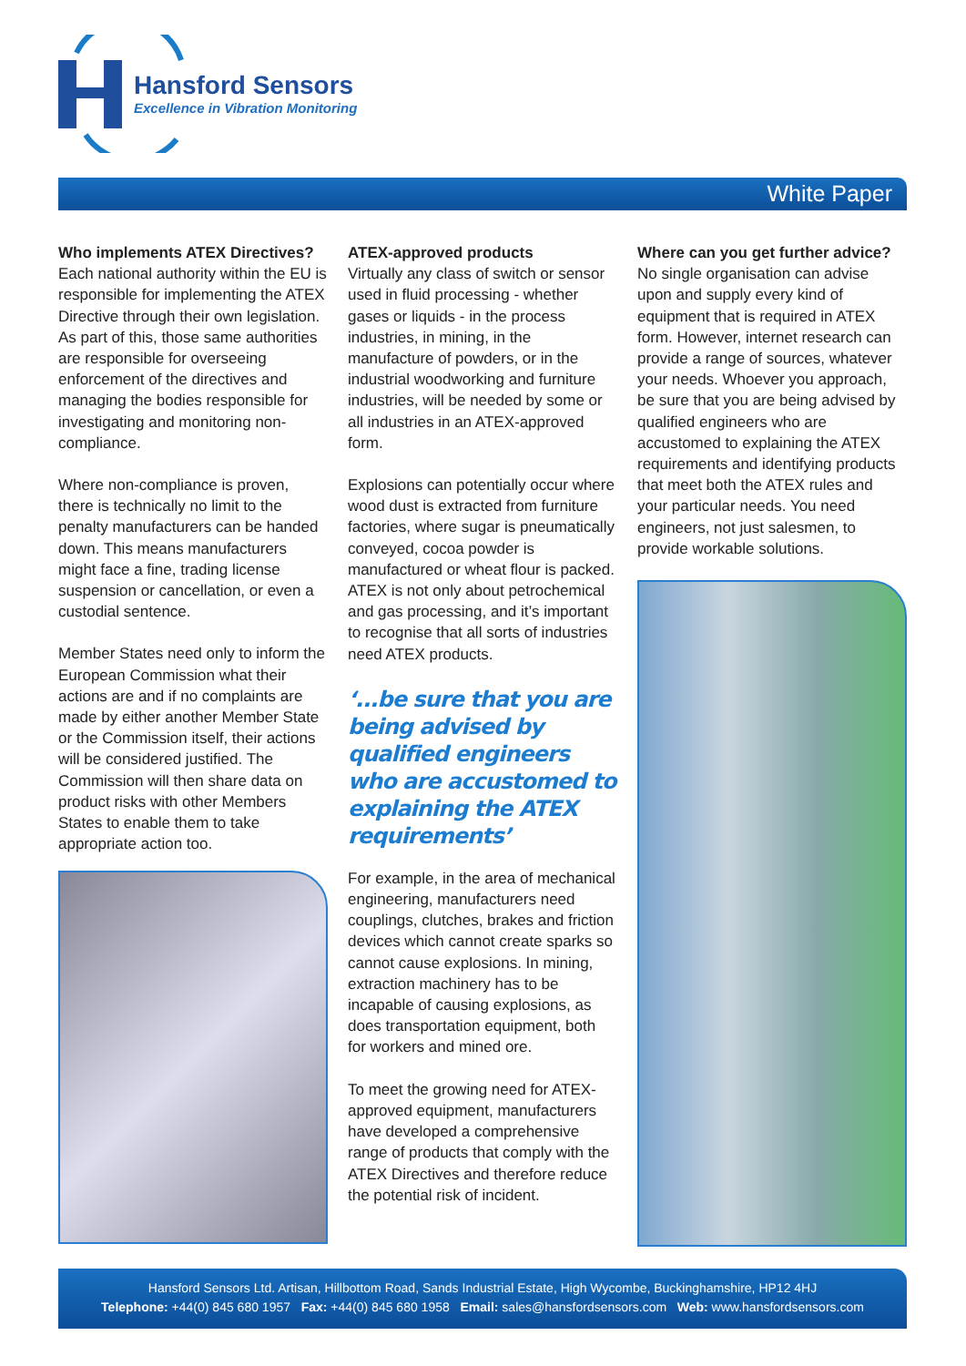Hansford Sensors
Excellence in Vibration Monitoring
White Paper
Who implements ATEX Directives?
Each national authority within the EU is responsible for implementing the ATEX Directive through their own legislation. As part of this, those same authorities are responsible for overseeing enforcement of the directives and managing the bodies responsible for investigating and monitoring non-compliance.
Where non-compliance is proven, there is technically no limit to the penalty manufacturers can be handed down. This means manufacturers might face a fine, trading license suspension or cancellation, or even a custodial sentence.
Member States need only to inform the European Commission what their actions are and if no complaints are made by either another Member State or the Commission itself, their actions will be considered justified. The Commission will then share data on product risks with other Members States to enable them to take appropriate action too.
ATEX-approved products
Virtually any class of switch or sensor used in fluid processing - whether gases or liquids - in the process industries, in mining, in the manufacture of powders, or in the industrial woodworking and furniture industries, will be needed by some or all industries in an ATEX-approved form.
Explosions can potentially occur where wood dust is extracted from furniture factories, where sugar is pneumatically conveyed, cocoa powder is manufactured or wheat flour is packed. ATEX is not only about petrochemical and gas processing, and it’s important to recognise that all sorts of industries need ATEX products.
‘...be sure that you are being advised by qualified engineers who are accustomed to explaining the ATEX requirements’
For example, in the area of mechanical engineering, manufacturers need couplings, clutches, brakes and friction devices which cannot create sparks so cannot cause explosions. In mining, extraction machinery has to be incapable of causing explosions, as does transportation equipment, both for workers and mined ore.
To meet the growing need for ATEX-approved equipment, manufacturers have developed a comprehensive range of products that comply with the ATEX Directives and therefore reduce the potential risk of incident.
Where can you get further advice?
No single organisation can advise upon and supply every kind of equipment that is required in ATEX form. However, internet research can provide a range of sources, whatever your needs. Whoever you approach, be sure that you are being advised by qualified engineers who are accustomed to explaining the ATEX requirements and identifying products that meet both the ATEX rules and your particular needs. You need engineers, not just salesmen, to provide workable solutions.
Hansford Sensors Ltd. Artisan, Hillbottom Road, Sands Industrial Estate, High Wycombe, Buckinghamshire, HP12 4HJ
Telephone: +44(0) 845 680 1957 Fax: +44(0) 845 680 1958 Email: sales@hansfordsensors.com Web: www.hansfordsensors.com